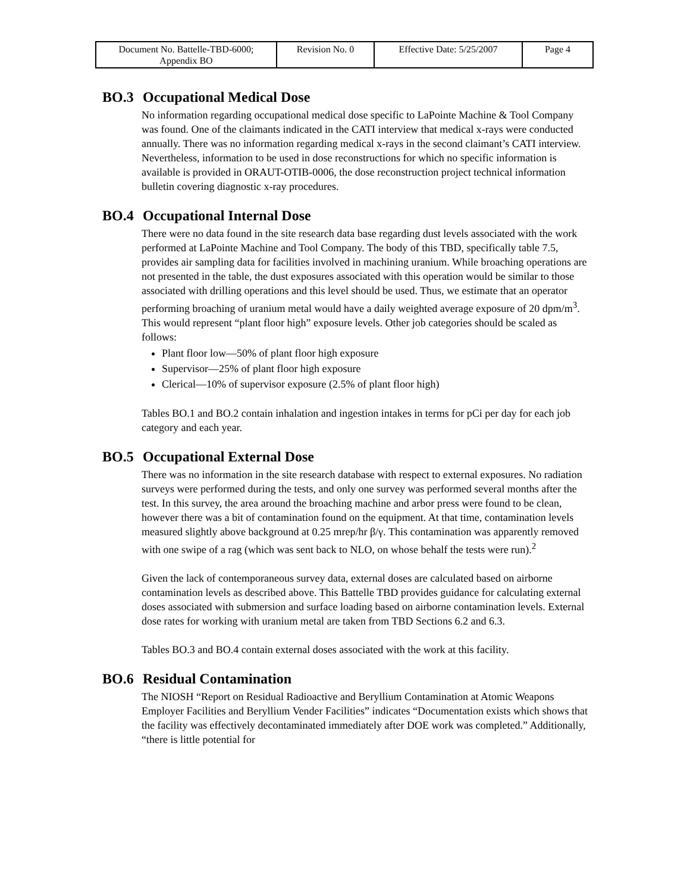| Document No. Battelle-TBD-6000; Appendix BO | Revision No. 0 | Effective Date: 5/25/2007 | Page 4 |
BO.3 Occupational Medical Dose
No information regarding occupational medical dose specific to LaPointe Machine & Tool Company was found. One of the claimants indicated in the CATI interview that medical x-rays were conducted annually. There was no information regarding medical x-rays in the second claimant’s CATI interview. Nevertheless, information to be used in dose reconstructions for which no specific information is available is provided in ORAUT-OTIB-0006, the dose reconstruction project technical information bulletin covering diagnostic x-ray procedures.
BO.4 Occupational Internal Dose
There were no data found in the site research data base regarding dust levels associated with the work performed at LaPointe Machine and Tool Company. The body of this TBD, specifically table 7.5, provides air sampling data for facilities involved in machining uranium. While broaching operations are not presented in the table, the dust exposures associated with this operation would be similar to those associated with drilling operations and this level should be used. Thus, we estimate that an operator performing broaching of uranium metal would have a daily weighted average exposure of 20 dpm/m<sup>3</sup>. This would represent “plant floor high” exposure levels. Other job categories should be scaled as follows:
Plant floor low—50% of plant floor high exposure
Supervisor—25% of plant floor high exposure
Clerical—10% of supervisor exposure (2.5% of plant floor high)
Tables BO.1 and BO.2 contain inhalation and ingestion intakes in terms for pCi per day for each job category and each year.
BO.5 Occupational External Dose
There was no information in the site research database with respect to external exposures. No radiation surveys were performed during the tests, and only one survey was performed several months after the test. In this survey, the area around the broaching machine and arbor press were found to be clean, however there was a bit of contamination found on the equipment. At that time, contamination levels measured slightly above background at 0.25 mrep/hr β/γ. This contamination was apparently removed with one swipe of a rag (which was sent back to NLO, on whose behalf the tests were run).<sup>2</sup>
Given the lack of contemporaneous survey data, external doses are calculated based on airborne contamination levels as described above. This Battelle TBD provides guidance for calculating external doses associated with submersion and surface loading based on airborne contamination levels. External dose rates for working with uranium metal are taken from TBD Sections 6.2 and 6.3.
Tables BO.3 and BO.4 contain external doses associated with the work at this facility.
BO.6 Residual Contamination
The NIOSH “Report on Residual Radioactive and Beryllium Contamination at Atomic Weapons Employer Facilities and Beryllium Vender Facilities” indicates “Documentation exists which shows that the facility was effectively decontaminated immediately after DOE work was completed.” Additionally, “there is little potential for